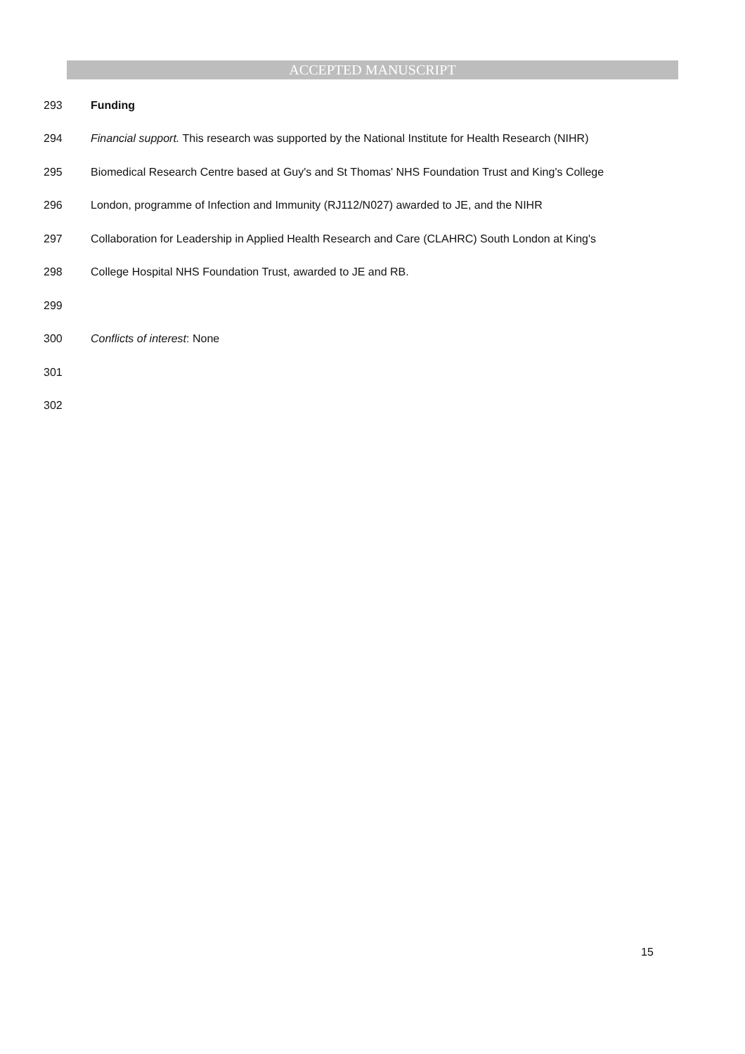ACCEPTED MANUSCRIPT
293 Funding
294 Financial support. This research was supported by the National Institute for Health Research (NIHR)
295 Biomedical Research Centre based at Guy's and St Thomas' NHS Foundation Trust and King's College
296 London, programme of Infection and Immunity (RJ112/N027) awarded to JE, and the NIHR
297 Collaboration for Leadership in Applied Health Research and Care (CLAHRC) South London at King's
298 College Hospital NHS Foundation Trust, awarded to JE and RB.
299
300 Conflicts of interest: None
301
302
15